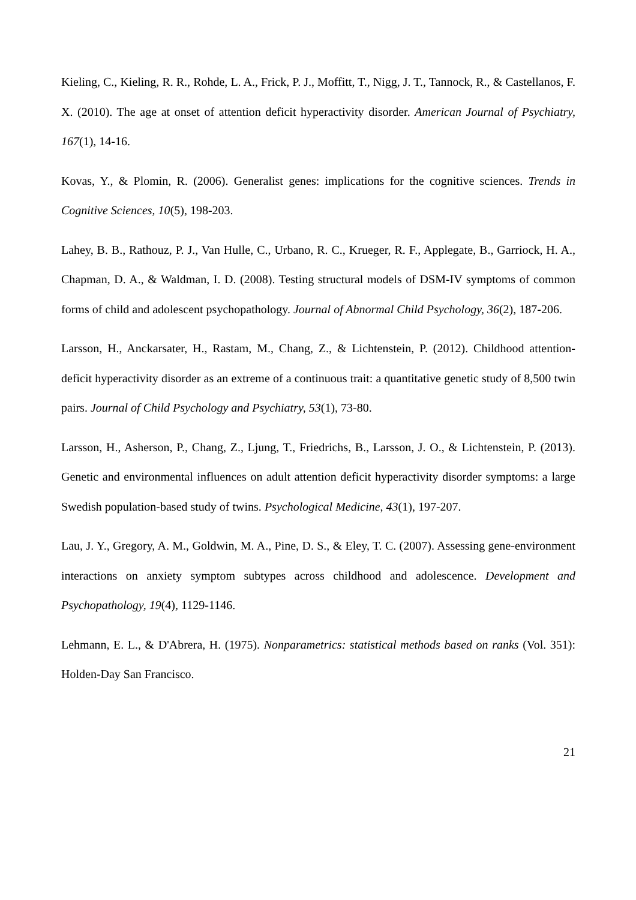Kieling, C., Kieling, R. R., Rohde, L. A., Frick, P. J., Moffitt, T., Nigg, J. T., Tannock, R., & Castellanos, F. X. (2010). The age at onset of attention deficit hyperactivity disorder. American Journal of Psychiatry, 167(1), 14-16.
Kovas, Y., & Plomin, R. (2006). Generalist genes: implications for the cognitive sciences. Trends in Cognitive Sciences, 10(5), 198-203.
Lahey, B. B., Rathouz, P. J., Van Hulle, C., Urbano, R. C., Krueger, R. F., Applegate, B., Garriock, H. A., Chapman, D. A., & Waldman, I. D. (2008). Testing structural models of DSM-IV symptoms of common forms of child and adolescent psychopathology. Journal of Abnormal Child Psychology, 36(2), 187-206.
Larsson, H., Anckarsater, H., Rastam, M., Chang, Z., & Lichtenstein, P. (2012). Childhood attention-deficit hyperactivity disorder as an extreme of a continuous trait: a quantitative genetic study of 8,500 twin pairs. Journal of Child Psychology and Psychiatry, 53(1), 73-80.
Larsson, H., Asherson, P., Chang, Z., Ljung, T., Friedrichs, B., Larsson, J. O., & Lichtenstein, P. (2013). Genetic and environmental influences on adult attention deficit hyperactivity disorder symptoms: a large Swedish population-based study of twins. Psychological Medicine, 43(1), 197-207.
Lau, J. Y., Gregory, A. M., Goldwin, M. A., Pine, D. S., & Eley, T. C. (2007). Assessing gene-environment interactions on anxiety symptom subtypes across childhood and adolescence. Development and Psychopathology, 19(4), 1129-1146.
Lehmann, E. L., & D'Abrera, H. (1975). Nonparametrics: statistical methods based on ranks (Vol. 351): Holden-Day San Francisco.
21